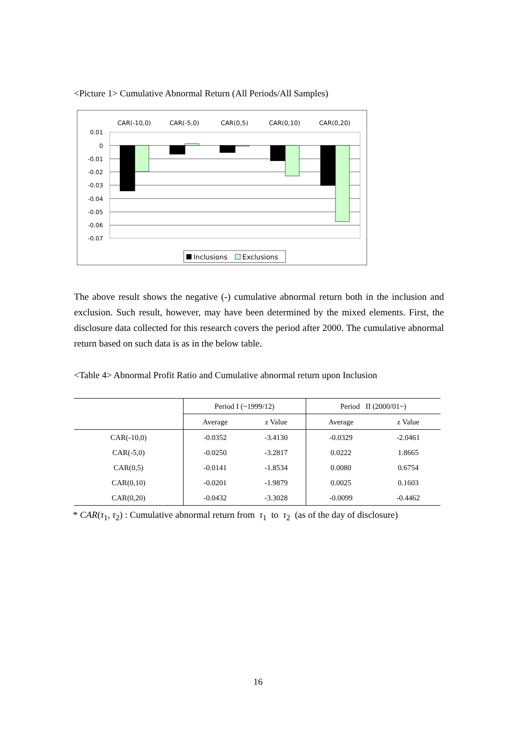<Picture 1> Cumulative Abnormal Return (All Periods/All Samples)
CAR(-10,0)
CAR(-5,0)
CAR(0,5)
CAR(0,10)
CAR(0,20)
0.01
0
-0.01
-0.02
-0.03
-0.04
-0.05
-0.06
-0.07
Inclusions
Exclusions
The above result shows the negative (-) cumulative abnormal return both in the inclusion and exclusion. Such result, however, may have been determined by the mixed elements. First, the disclosure data collected for this research covers the period after 2000. The cumulative abnormal return based on such data is as in the below table.
<Table 4> Abnormal Profit Ratio and Cumulative abnormal return upon Inclusion
| | Period I (~1999/12) | | Period II (2000/01~) | |
| | Average | z Value | Average | z Value |
| CAR(-10,0) | -0.0352 | -3.4130 | -0.0329 | -2.0461 |
| CAR(-5,0) | -0.0250 | -3.2817 | 0.0222 | 1.8665 |
| CAR(0,5) | -0.0141 | -1.8534 | 0.0080 | 0.6754 |
| CAR(0,10) | -0.0201 | -1.9879 | 0.0025 | 0.1603 |
| CAR(0,20) | -0.0432 | -3.3028 | -0.0099 | -0.4462 |
* CAR(τ<sub>1</sub>, τ<sub>2</sub>) : Cumulative abnormal return from τ<sub>1</sub> to τ<sub>2</sub> (as of the day of disclosure)
16